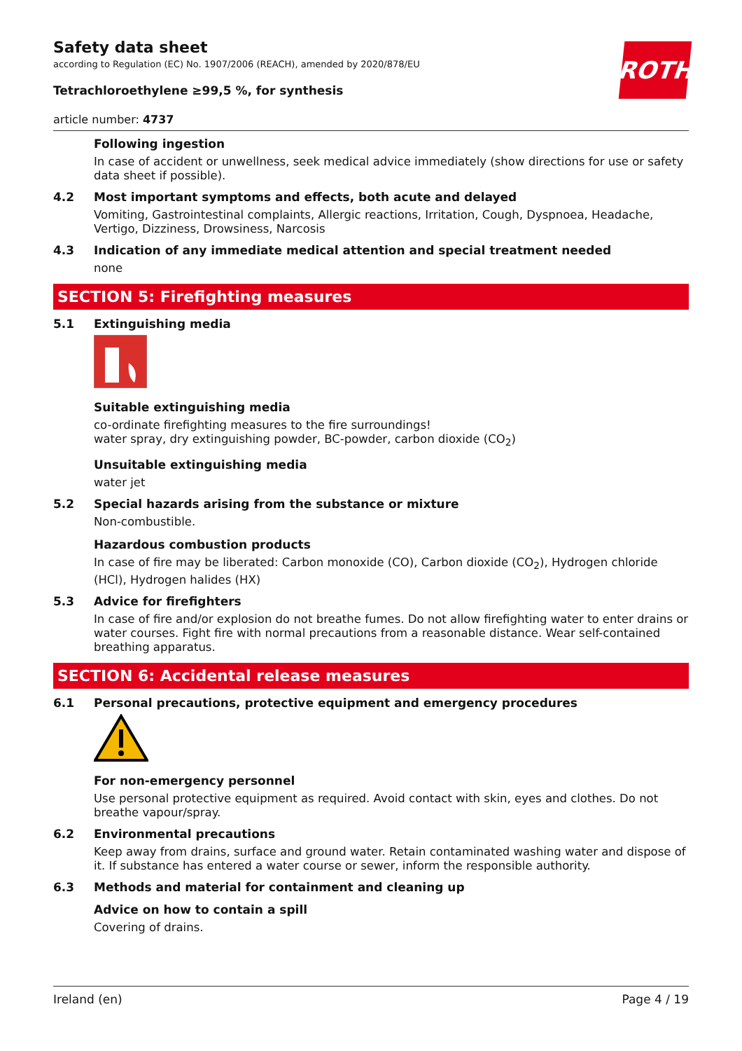ROTH
Safety data sheet
according to Regulation (EC) No. 1907/2006 (REACH), amended by 2020/878/EU
Tetrachloroethylene ≥99,5 %, for synthesis
article number: 4737
Following ingestion
In case of accident or unwellness, seek medical advice immediately (show directions for use or safety data sheet if possible).
4.2 Most important symptoms and effects, both acute and delayed
Vomiting, Gastrointestinal complaints, Allergic reactions, Irritation, Cough, Dyspnoea, Headache, Vertigo, Dizziness, Drowsiness, Narcosis
4.3 Indication of any immediate medical attention and special treatment needed
none
SECTION 5: Firefighting measures
5.1 Extinguishing media
Suitable extinguishing media
co-ordinate firefighting measures to the fire surroundings!
water spray, dry extinguishing powder, BC-powder, carbon dioxide (CO<sub>2</sub>)
Unsuitable extinguishing media
water jet
5.2 Special hazards arising from the substance or mixture
Non-combustible.
Hazardous combustion products
In case of fire may be liberated: Carbon monoxide (CO), Carbon dioxide (CO<sub>2</sub>), Hydrogen chloride (HCl), Hydrogen halides (HX)
5.3 Advice for firefighters
In case of fire and/or explosion do not breathe fumes. Do not allow firefighting water to enter drains or water courses. Fight fire with normal precautions from a reasonable distance. Wear self-contained breathing apparatus.
SECTION 6: Accidental release measures
6.1 Personal precautions, protective equipment and emergency procedures
For non-emergency personnel
Use personal protective equipment as required. Avoid contact with skin, eyes and clothes. Do not breathe vapour/spray.
6.2 Environmental precautions
Keep away from drains, surface and ground water. Retain contaminated washing water and dispose of it. If substance has entered a water course or sewer, inform the responsible authority.
6.3 Methods and material for containment and cleaning up
Advice on how to contain a spill
Covering of drains.
Ireland (en) Page 4 / 19